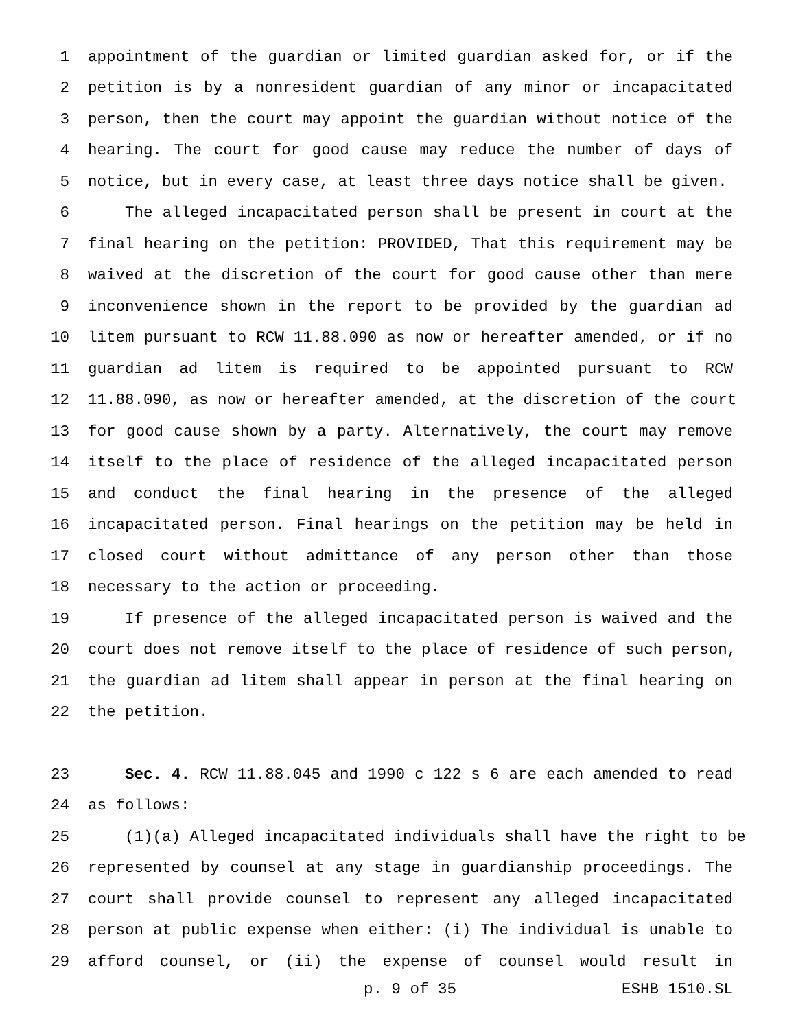1 appointment of the guardian or limited guardian asked for, or if the
2 petition is by a nonresident guardian of any minor or incapacitated
3 person, then the court may appoint the guardian without notice of the
4 hearing. The court for good cause may reduce the number of days of
5 notice, but in every case, at least three days notice shall be given.
6 The alleged incapacitated person shall be present in court at the
7 final hearing on the petition: PROVIDED, That this requirement may be
8 waived at the discretion of the court for good cause other than mere
9 inconvenience shown in the report to be provided by the guardian ad
10 litem pursuant to RCW 11.88.090 as now or hereafter amended, or if no
11 guardian ad litem is required to be appointed pursuant to RCW
12 11.88.090, as now or hereafter amended, at the discretion of the court
13 for good cause shown by a party. Alternatively, the court may remove
14 itself to the place of residence of the alleged incapacitated person
15 and conduct the final hearing in the presence of the alleged
16 incapacitated person. Final hearings on the petition may be held in
17 closed court without admittance of any person other than those
18 necessary to the action or proceeding.
19 If presence of the alleged incapacitated person is waived and the
20 court does not remove itself to the place of residence of such person,
21 the guardian ad litem shall appear in person at the final hearing on
22 the petition.
23 Sec. 4. RCW 11.88.045 and 1990 c 122 s 6 are each amended to read
24 as follows:
25 (1)(a) Alleged incapacitated individuals shall have the right to be
26 represented by counsel at any stage in guardianship proceedings. The
27 court shall provide counsel to represent any alleged incapacitated
28 person at public expense when either: (i) The individual is unable to
29 afford counsel, or (ii) the expense of counsel would result in
p. 9 of 35 ESHB 1510.SL